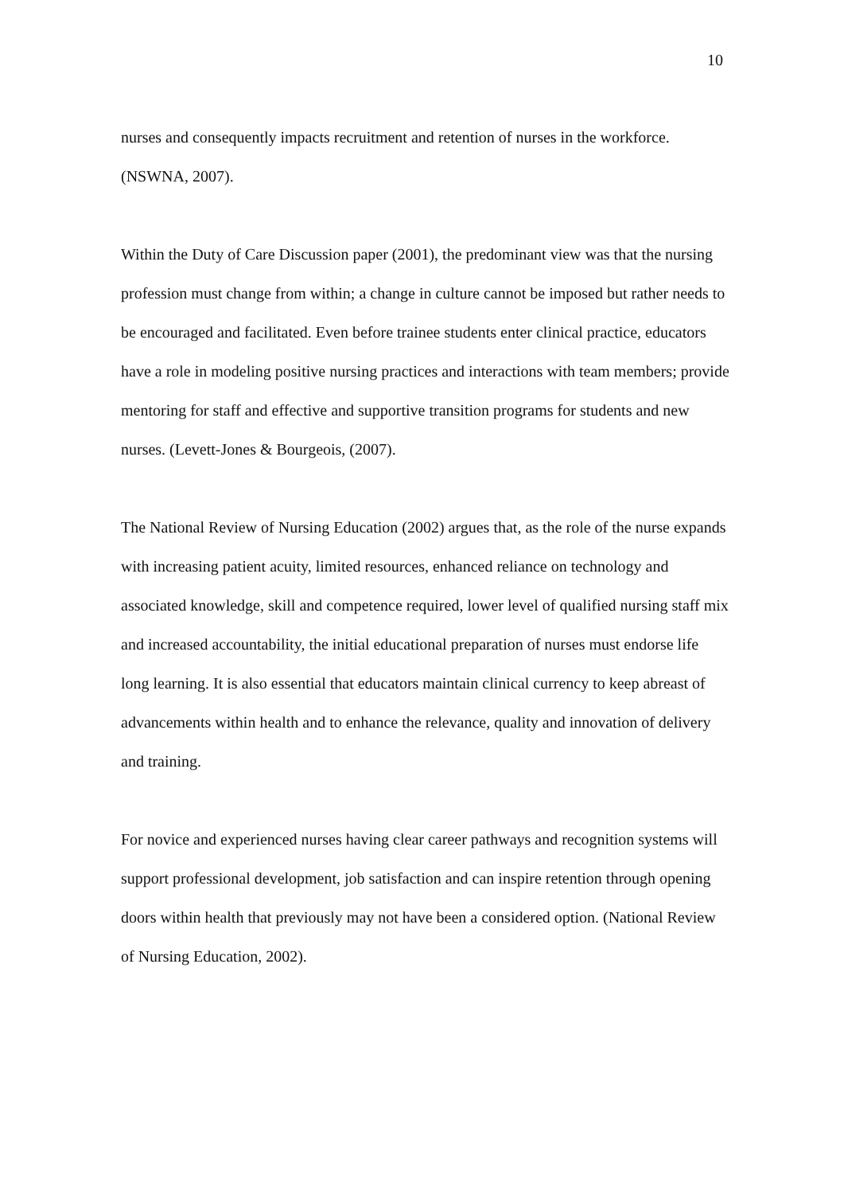10
nurses and consequently impacts recruitment and retention of nurses in the workforce. (NSWNA, 2007).
Within the Duty of Care Discussion paper (2001), the predominant view was that the nursing profession must change from within; a change in culture cannot be imposed but rather needs to be encouraged and facilitated. Even before trainee students enter clinical practice, educators have a role in modeling positive nursing practices and interactions with team members; provide mentoring for staff and effective and supportive transition programs for students and new nurses. (Levett-Jones & Bourgeois, (2007).
The National Review of Nursing Education (2002) argues that, as the role of the nurse expands with increasing patient acuity, limited resources, enhanced reliance on technology and associated knowledge, skill and competence required, lower level of qualified nursing staff mix and increased accountability, the initial educational preparation of nurses must endorse life long learning. It is also essential that educators maintain clinical currency to keep abreast of advancements within health and to enhance the relevance, quality and innovation of delivery and training.
For novice and experienced nurses having clear career pathways and recognition systems will support professional development, job satisfaction and can inspire retention through opening doors within health that previously may not have been a considered option. (National Review of Nursing Education, 2002).